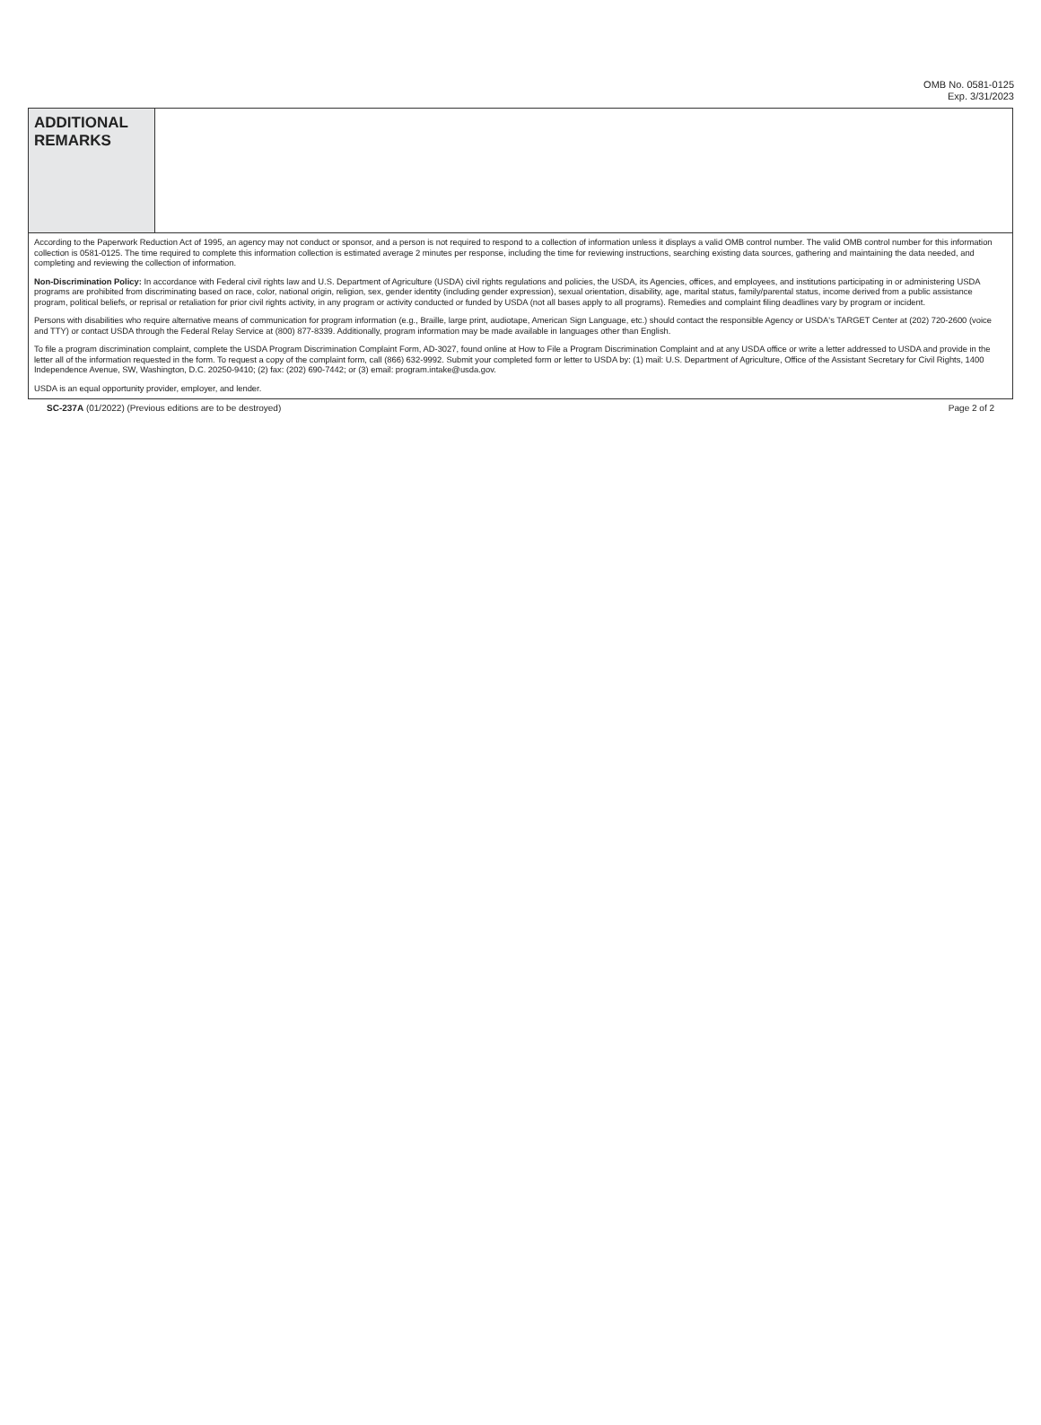OMB No. 0581-0125
Exp. 3/31/2023
ADDITIONAL
REMARKS
According to the Paperwork Reduction Act of 1995, an agency may not conduct or sponsor, and a person is not required to respond to a collection of information unless it displays a valid OMB control number. The valid OMB control number for this information collection is 0581-0125. The time required to complete this information collection is estimated average 2 minutes per response, including the time for reviewing instructions, searching existing data sources, gathering and maintaining the data needed, and completing and reviewing the collection of information.
Non-Discrimination Policy: In accordance with Federal civil rights law and U.S. Department of Agriculture (USDA) civil rights regulations and policies, the USDA, its Agencies, offices, and employees, and institutions participating in or administering USDA programs are prohibited from discriminating based on race, color, national origin, religion, sex, gender identity (including gender expression), sexual orientation, disability, age, marital status, family/parental status, income derived from a public assistance program, political beliefs, or reprisal or retaliation for prior civil rights activity, in any program or activity conducted or funded by USDA (not all bases apply to all programs). Remedies and complaint filing deadlines vary by program or incident.
Persons with disabilities who require alternative means of communication for program information (e.g., Braille, large print, audiotape, American Sign Language, etc.) should contact the responsible Agency or USDA's TARGET Center at (202) 720-2600 (voice and TTY) or contact USDA through the Federal Relay Service at (800) 877-8339. Additionally, program information may be made available in languages other than English.
To file a program discrimination complaint, complete the USDA Program Discrimination Complaint Form, AD-3027, found online at How to File a Program Discrimination Complaint and at any USDA office or write a letter addressed to USDA and provide in the letter all of the information requested in the form. To request a copy of the complaint form, call (866) 632-9992. Submit your completed form or letter to USDA by: (1) mail: U.S. Department of Agriculture, Office of the Assistant Secretary for Civil Rights, 1400 Independence Avenue, SW, Washington, D.C. 20250-9410; (2) fax: (202) 690-7442; or (3) email: program.intake@usda.gov.
USDA is an equal opportunity provider, employer, and lender.
SC-237A (01/2022) (Previous editions are to be destroyed) Page 2 of 2